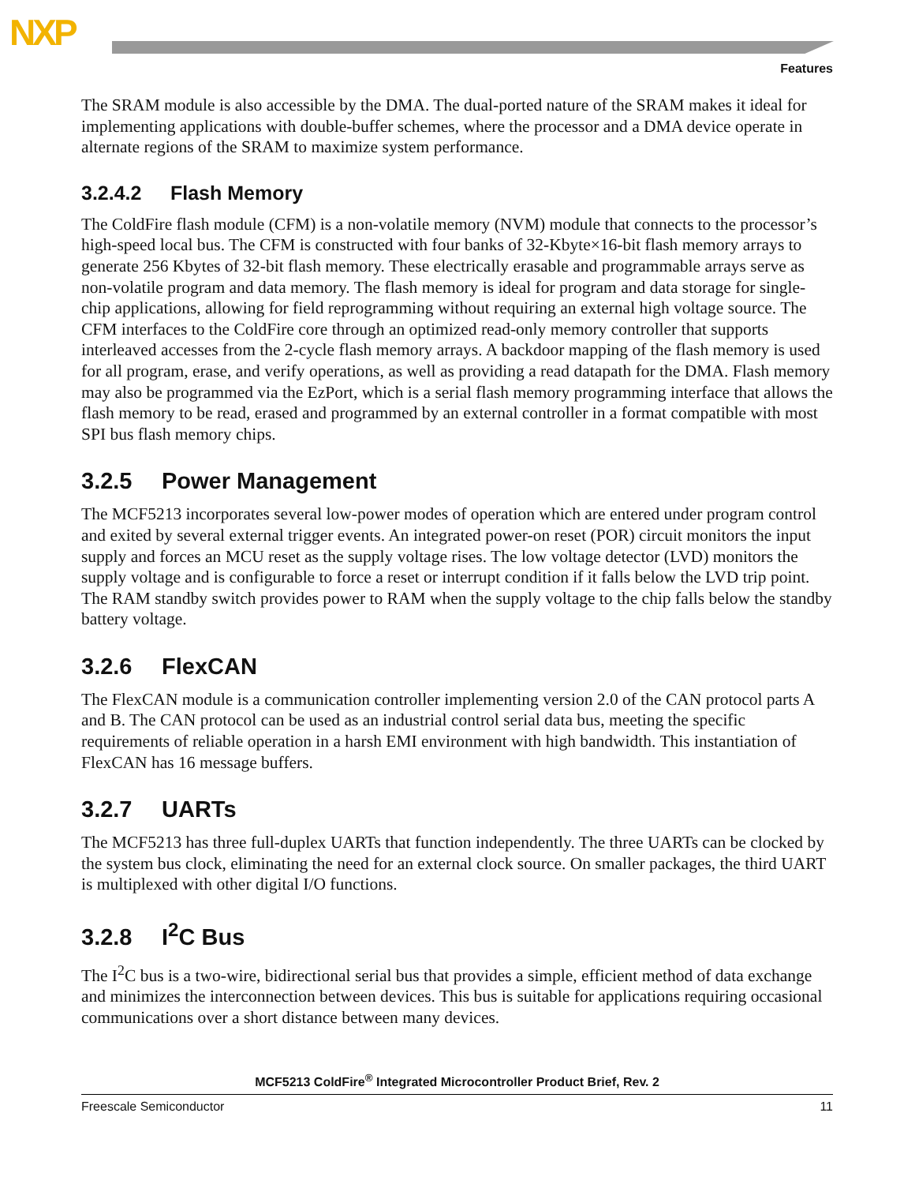NXP
Features
The SRAM module is also accessible by the DMA. The dual-ported nature of the SRAM makes it ideal for implementing applications with double-buffer schemes, where the processor and a DMA device operate in alternate regions of the SRAM to maximize system performance.
3.2.4.2 Flash Memory
The ColdFire flash module (CFM) is a non-volatile memory (NVM) module that connects to the processor’s high-speed local bus. The CFM is constructed with four banks of 32-Kbyte×16-bit flash memory arrays to generate 256 Kbytes of 32-bit flash memory. These electrically erasable and programmable arrays serve as non-volatile program and data memory. The flash memory is ideal for program and data storage for single-chip applications, allowing for field reprogramming without requiring an external high voltage source. The CFM interfaces to the ColdFire core through an optimized read-only memory controller that supports interleaved accesses from the 2-cycle flash memory arrays. A backdoor mapping of the flash memory is used for all program, erase, and verify operations, as well as providing a read datapath for the DMA. Flash memory may also be programmed via the EzPort, which is a serial flash memory programming interface that allows the flash memory to be read, erased and programmed by an external controller in a format compatible with most SPI bus flash memory chips.
3.2.5 Power Management
The MCF5213 incorporates several low-power modes of operation which are entered under program control and exited by several external trigger events. An integrated power-on reset (POR) circuit monitors the input supply and forces an MCU reset as the supply voltage rises. The low voltage detector (LVD) monitors the supply voltage and is configurable to force a reset or interrupt condition if it falls below the LVD trip point. The RAM standby switch provides power to RAM when the supply voltage to the chip falls below the standby battery voltage.
3.2.6 FlexCAN
The FlexCAN module is a communication controller implementing version 2.0 of the CAN protocol parts A and B. The CAN protocol can be used as an industrial control serial data bus, meeting the specific requirements of reliable operation in a harsh EMI environment with high bandwidth. This instantiation of FlexCAN has 16 message buffers.
3.2.7 UARTs
The MCF5213 has three full-duplex UARTs that function independently. The three UARTs can be clocked by the system bus clock, eliminating the need for an external clock source. On smaller packages, the third UART is multiplexed with other digital I/O functions.
3.2.8 I<sup>2</sup>C Bus
The I<sup>2</sup>C bus is a two-wire, bidirectional serial bus that provides a simple, efficient method of data exchange and minimizes the interconnection between devices. This bus is suitable for applications requiring occasional communications over a short distance between many devices.
MCF5213 ColdFire<sup>®</sup> Integrated Microcontroller Product Brief, Rev. 2
Freescale Semiconductor 11